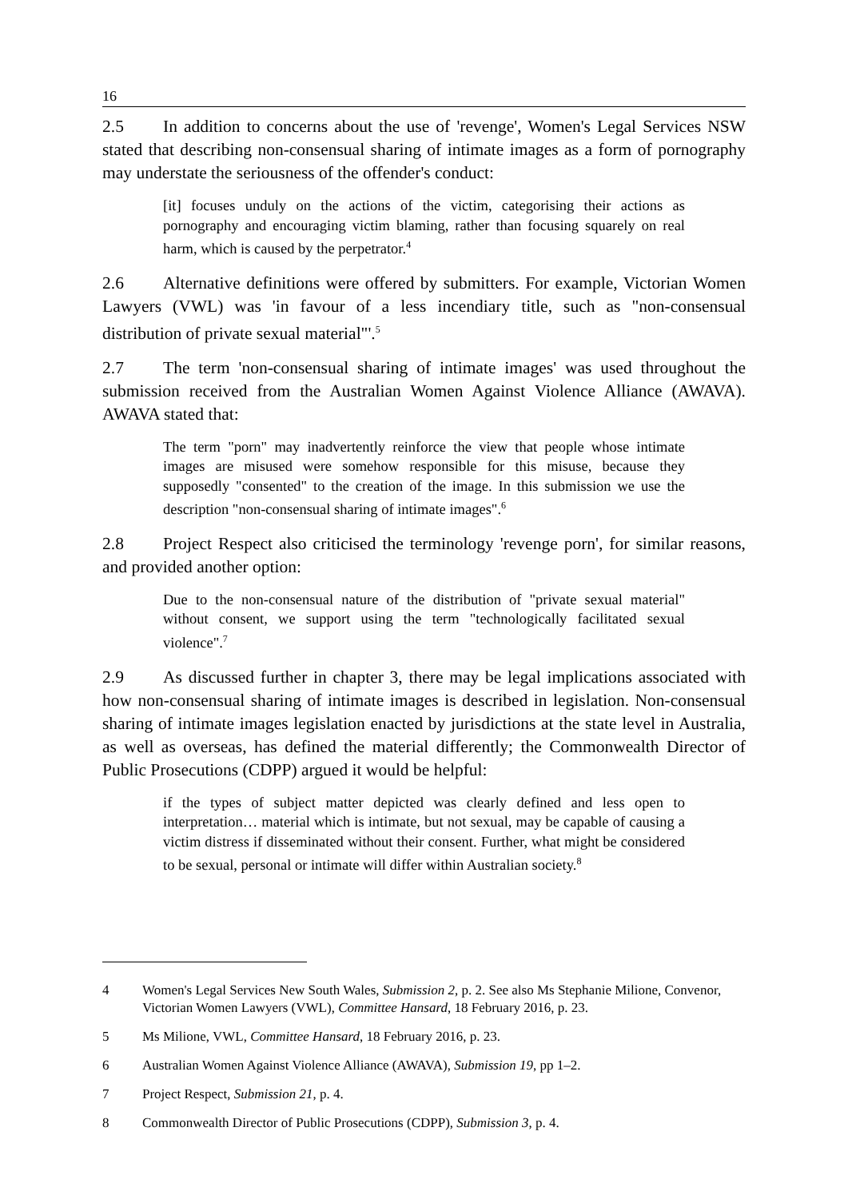16
2.5 In addition to concerns about the use of 'revenge', Women's Legal Services NSW stated that describing non-consensual sharing of intimate images as a form of pornography may understate the seriousness of the offender's conduct:
[it] focuses unduly on the actions of the victim, categorising their actions as pornography and encouraging victim blaming, rather than focusing squarely on real harm, which is caused by the perpetrator.<sup>4</sup>
2.6 Alternative definitions were offered by submitters. For example, Victorian Women Lawyers (VWL) was 'in favour of a less incendiary title, such as "non-consensual distribution of private sexual material"'.<sup>5</sup>
2.7 The term 'non-consensual sharing of intimate images' was used throughout the submission received from the Australian Women Against Violence Alliance (AWAVA). AWAVA stated that:
The term "porn" may inadvertently reinforce the view that people whose intimate images are misused were somehow responsible for this misuse, because they supposedly "consented" to the creation of the image. In this submission we use the description "non-consensual sharing of intimate images".<sup>6</sup>
2.8 Project Respect also criticised the terminology 'revenge porn', for similar reasons, and provided another option:
Due to the non-consensual nature of the distribution of "private sexual material" without consent, we support using the term "technologically facilitated sexual violence".<sup>7</sup>
2.9 As discussed further in chapter 3, there may be legal implications associated with how non-consensual sharing of intimate images is described in legislation. Non-consensual sharing of intimate images legislation enacted by jurisdictions at the state level in Australia, as well as overseas, has defined the material differently; the Commonwealth Director of Public Prosecutions (CDPP) argued it would be helpful:
if the types of subject matter depicted was clearly defined and less open to interpretation… material which is intimate, but not sexual, may be capable of causing a victim distress if disseminated without their consent. Further, what might be considered to be sexual, personal or intimate will differ within Australian society.<sup>8</sup>
4 Women's Legal Services New South Wales, Submission 2, p. 2. See also Ms Stephanie Milione, Convenor, Victorian Women Lawyers (VWL), Committee Hansard, 18 February 2016, p. 23.
5 Ms Milione, VWL, Committee Hansard, 18 February 2016, p. 23.
6 Australian Women Against Violence Alliance (AWAVA), Submission 19, pp 1–2.
7 Project Respect, Submission 21, p. 4.
8 Commonwealth Director of Public Prosecutions (CDPP), Submission 3, p. 4.